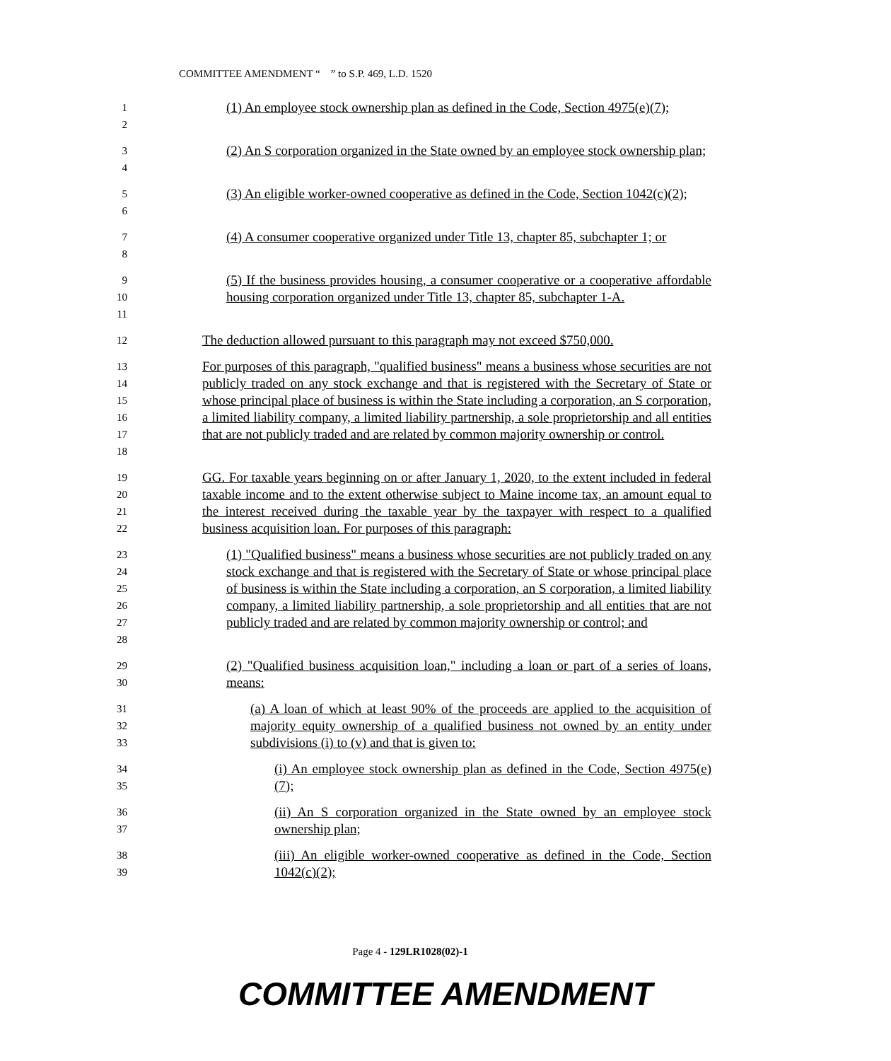COMMITTEE AMENDMENT “ ” to S.P. 469, L.D. 1520
1
2
(1) An employee stock ownership plan as defined in the Code, Section 4975(e)(7);
3
4
(2) An S corporation organized in the State owned by an employee stock ownership plan;
5
6
(3) An eligible worker-owned cooperative as defined in the Code, Section 1042(c)(2);
7
8
(4) A consumer cooperative organized under Title 13, chapter 85, subchapter 1; or
9
10
11
(5) If the business provides housing, a consumer cooperative or a cooperative affordable housing corporation organized under Title 13, chapter 85, subchapter 1-A.
12
The deduction allowed pursuant to this paragraph may not exceed $750,000.
13
14
15
16
17
18
For purposes of this paragraph, "qualified business" means a business whose securities are not publicly traded on any stock exchange and that is registered with the Secretary of State or whose principal place of business is within the State including a corporation, an S corporation, a limited liability company, a limited liability partnership, a sole proprietorship and all entities that are not publicly traded and are related by common majority ownership or control.
19
20
21
22
GG. For taxable years beginning on or after January 1, 2020, to the extent included in federal taxable income and to the extent otherwise subject to Maine income tax, an amount equal to the interest received during the taxable year by the taxpayer with respect to a qualified business acquisition loan. For purposes of this paragraph:
23
24
25
26
27
28
(1) "Qualified business" means a business whose securities are not publicly traded on any stock exchange and that is registered with the Secretary of State or whose principal place of business is within the State including a corporation, an S corporation, a limited liability company, a limited liability partnership, a sole proprietorship and all entities that are not publicly traded and are related by common majority ownership or control; and
29
30
(2) "Qualified business acquisition loan," including a loan or part of a series of loans, means:
31
32
33
(a) A loan of which at least 90% of the proceeds are applied to the acquisition of majority equity ownership of a qualified business not owned by an entity under subdivisions (i) to (v) and that is given to:
34
35
(i) An employee stock ownership plan as defined in the Code, Section 4975(e)(7);
36
37
(ii) An S corporation organized in the State owned by an employee stock ownership plan;
38
39
(iii) An eligible worker-owned cooperative as defined in the Code, Section 1042(c)(2);
Page 4 - 129LR1028(02)-1
COMMITTEE AMENDMENT